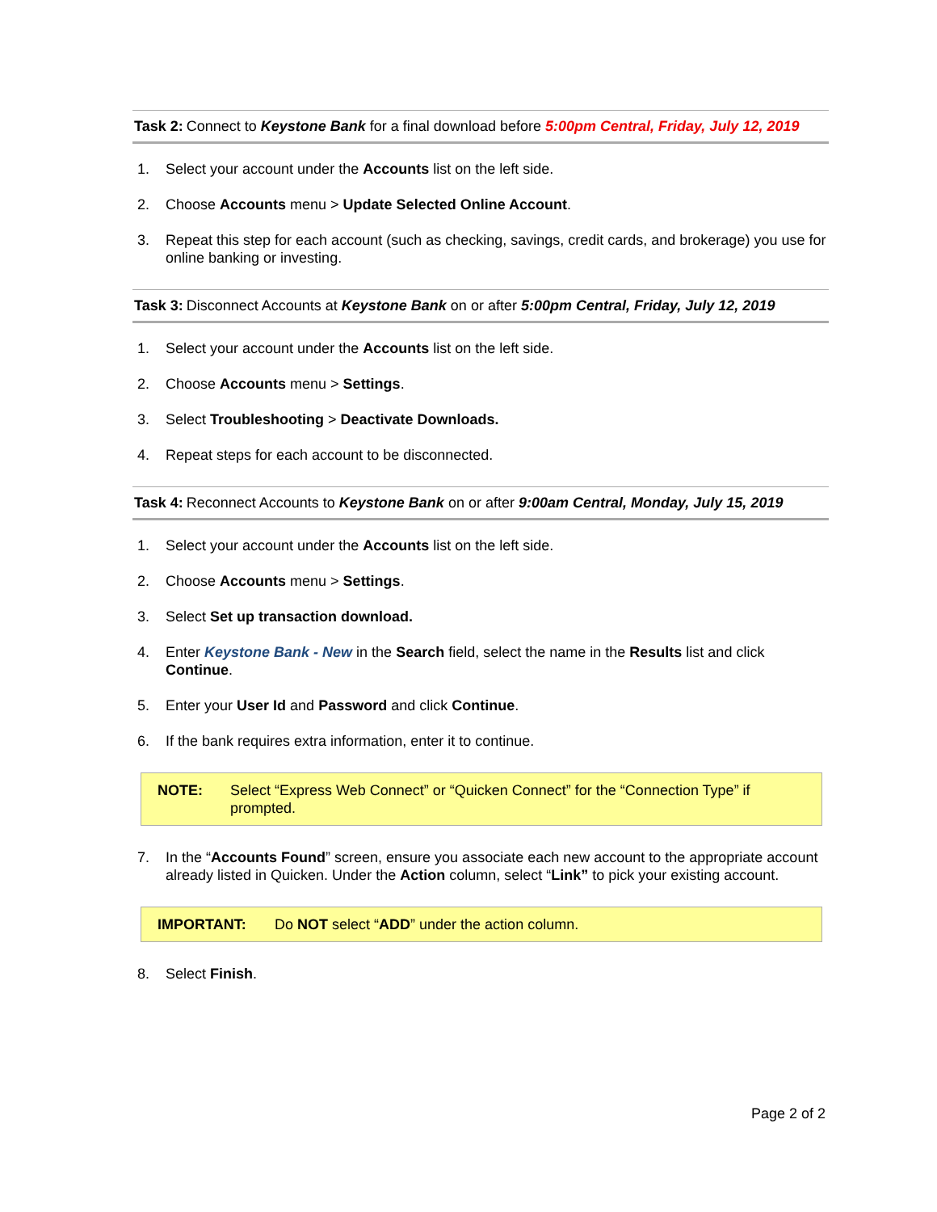Task 2: Connect to Keystone Bank for a final download before 5:00pm Central, Friday, July 12, 2019
1. Select your account under the Accounts list on the left side.
2. Choose Accounts menu > Update Selected Online Account.
3. Repeat this step for each account (such as checking, savings, credit cards, and brokerage) you use for online banking or investing.
Task 3: Disconnect Accounts at Keystone Bank on or after 5:00pm Central, Friday, July 12, 2019
1. Select your account under the Accounts list on the left side.
2. Choose Accounts menu > Settings.
3. Select Troubleshooting > Deactivate Downloads.
4. Repeat steps for each account to be disconnected.
Task 4: Reconnect Accounts to Keystone Bank on or after 9:00am Central, Monday, July 15, 2019
1. Select your account under the Accounts list on the left side.
2. Choose Accounts menu > Settings.
3. Select Set up transaction download.
4. Enter Keystone Bank - New in the Search field, select the name in the Results list and click Continue.
5. Enter your User Id and Password and click Continue.
6. If the bank requires extra information, enter it to continue.
NOTE: Select “Express Web Connect” or “Quicken Connect” for the “Connection Type” if prompted.
7. In the “Accounts Found” screen, ensure you associate each new account to the appropriate account already listed in Quicken. Under the Action column, select “Link” to pick your existing account.
IMPORTANT: Do NOT select “ADD” under the action column.
8. Select Finish.
Page 2 of 2